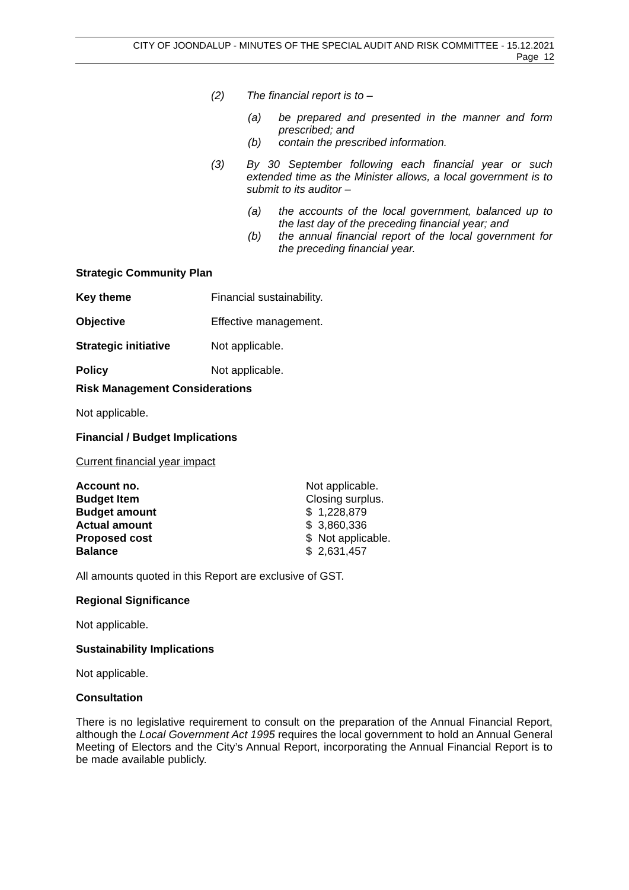CITY OF JOONDALUP - MINUTES OF THE SPECIAL AUDIT AND RISK COMMITTEE - 15.12.2021
Page 12
(2) The financial report is to –
(a) be prepared and presented in the manner and form prescribed; and
(b) contain the prescribed information.
(3) By 30 September following each financial year or such extended time as the Minister allows, a local government is to submit to its auditor –
(a) the accounts of the local government, balanced up to the last day of the preceding financial year; and
(b) the annual financial report of the local government for the preceding financial year.
Strategic Community Plan
| Key theme | Financial sustainability. |
| Objective | Effective management. |
| Strategic initiative | Not applicable. |
| Policy | Not applicable. |
Risk Management Considerations
Not applicable.
Financial / Budget Implications
Current financial year impact
| Account no. | Not applicable. |
| Budget Item | Closing surplus. |
| Budget amount | $ 1,228,879 |
| Actual amount | $ 3,860,336 |
| Proposed cost | $ Not applicable. |
| Balance | $ 2,631,457 |
All amounts quoted in this Report are exclusive of GST.
Regional Significance
Not applicable.
Sustainability Implications
Not applicable.
Consultation
There is no legislative requirement to consult on the preparation of the Annual Financial Report, although the Local Government Act 1995 requires the local government to hold an Annual General Meeting of Electors and the City’s Annual Report, incorporating the Annual Financial Report is to be made available publicly.